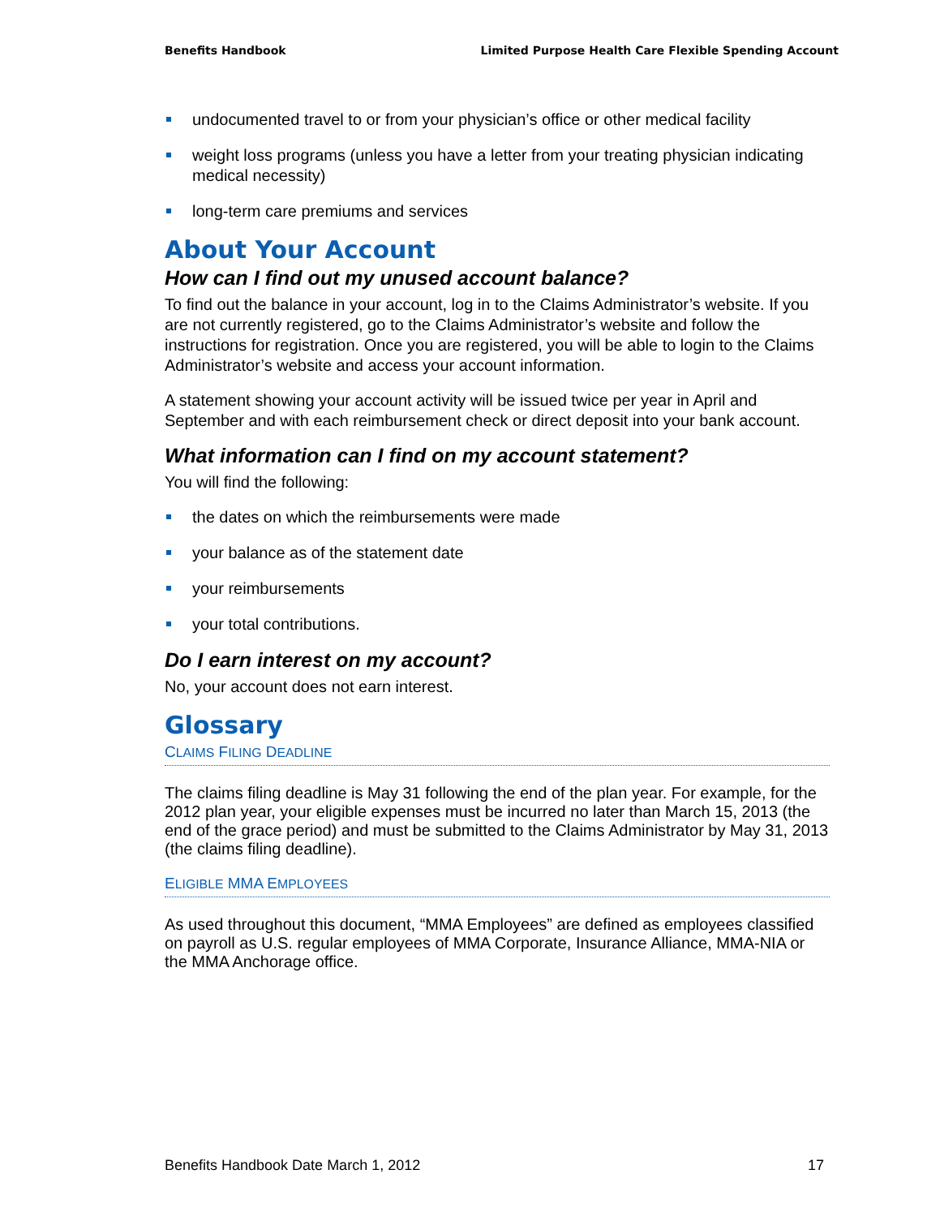Benefits Handbook Limited Purpose Health Care Flexible Spending Account
undocumented travel to or from your physician’s office or other medical facility
weight loss programs (unless you have a letter from your treating physician indicating medical necessity)
long-term care premiums and services
About Your Account
How can I find out my unused account balance?
To find out the balance in your account, log in to the Claims Administrator’s website. If you are not currently registered, go to the Claims Administrator’s website and follow the instructions for registration. Once you are registered, you will be able to login to the Claims Administrator’s website and access your account information.
A statement showing your account activity will be issued twice per year in April and September and with each reimbursement check or direct deposit into your bank account.
What information can I find on my account statement?
You will find the following:
the dates on which the reimbursements were made
your balance as of the statement date
your reimbursements
your total contributions.
Do I earn interest on my account?
No, your account does not earn interest.
Glossary
CLAIMS FILING DEADLINE
The claims filing deadline is May 31 following the end of the plan year. For example, for the 2012 plan year, your eligible expenses must be incurred no later than March 15, 2013 (the end of the grace period) and must be submitted to the Claims Administrator by May 31, 2013 (the claims filing deadline).
ELIGIBLE MMA EMPLOYEES
As used throughout this document, “MMA Employees” are defined as employees classified on payroll as U.S. regular employees of MMA Corporate, Insurance Alliance, MMA-NIA or the MMA Anchorage office.
Benefits Handbook Date March 1, 2012 17